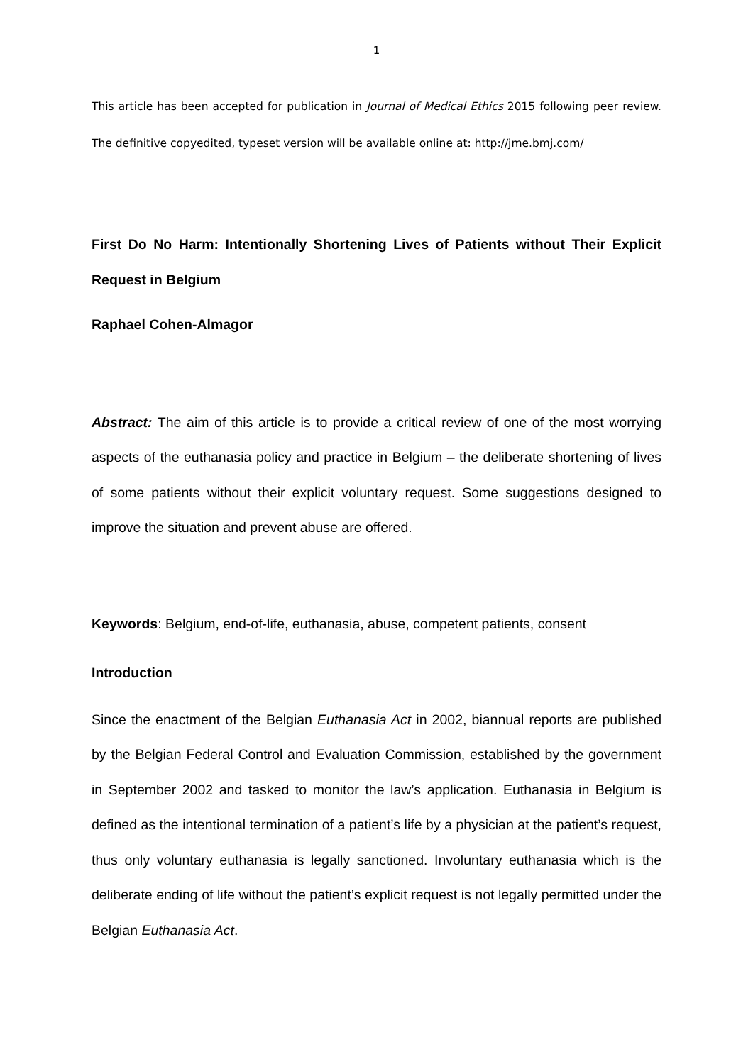1
This article has been accepted for publication in Journal of Medical Ethics 2015 following peer review. The definitive copyedited, typeset version will be available online at: http://jme.bmj.com/
First Do No Harm: Intentionally Shortening Lives of Patients without Their Explicit Request in Belgium
Raphael Cohen-Almagor
Abstract: The aim of this article is to provide a critical review of one of the most worrying aspects of the euthanasia policy and practice in Belgium – the deliberate shortening of lives of some patients without their explicit voluntary request. Some suggestions designed to improve the situation and prevent abuse are offered.
Keywords: Belgium, end-of-life, euthanasia, abuse, competent patients, consent
Introduction
Since the enactment of the Belgian Euthanasia Act in 2002, biannual reports are published by the Belgian Federal Control and Evaluation Commission, established by the government in September 2002 and tasked to monitor the law’s application. Euthanasia in Belgium is defined as the intentional termination of a patient’s life by a physician at the patient’s request, thus only voluntary euthanasia is legally sanctioned. Involuntary euthanasia which is the deliberate ending of life without the patient’s explicit request is not legally permitted under the Belgian Euthanasia Act.